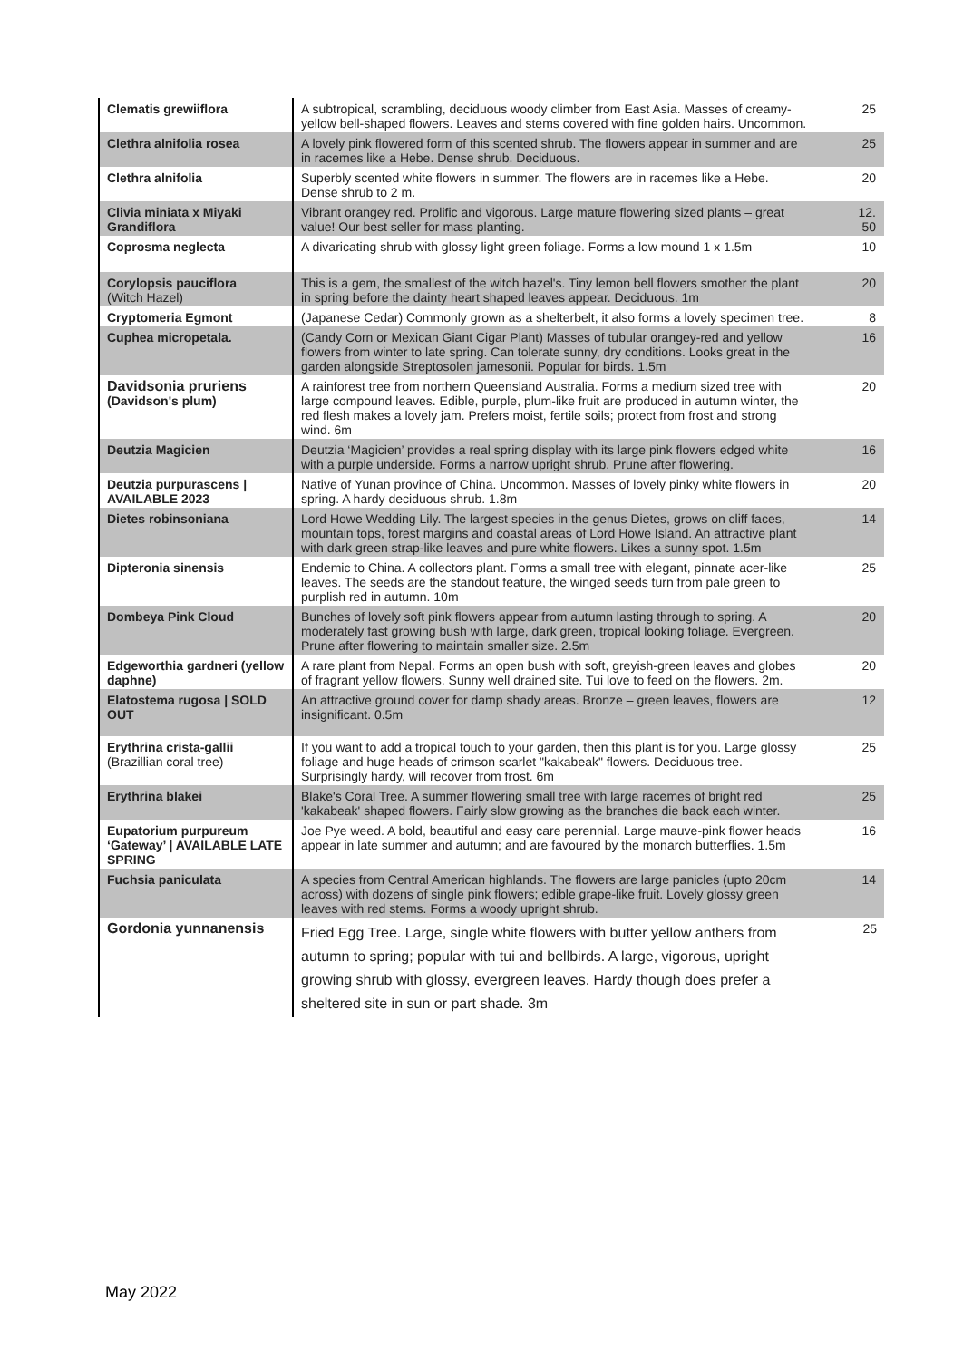| Clematis grewiiflora | A subtropical, scrambling, deciduous woody climber from East Asia. Masses of creamy-yellow bell-shaped flowers. Leaves and stems covered with fine golden hairs. Uncommon. | 25 |
| Clethra alnifolia rosea | A lovely pink flowered form of this scented shrub. The flowers appear in summer and are in racemes like a Hebe. Dense shrub. Deciduous. | 25 |
| Clethra alnifolia | Superbly scented white flowers in summer. The flowers are in racemes like a Hebe. Dense shrub to 2 m. | 20 |
| Clivia miniata x Miyaki Grandiflora | Vibrant orangey red. Prolific and vigorous. Large mature flowering sized plants – great value! Our best seller for mass planting. | 12. 50 |
| Coprosma neglecta | A divaricating shrub with glossy light green foliage. Forms a low mound 1 x 1.5m | 10 |
| Corylopsis pauciflora (Witch Hazel) | This is a gem, the smallest of the witch hazel's. Tiny lemon bell flowers smother the plant in spring before the dainty heart shaped leaves appear. Deciduous. 1m | 20 |
| Cryptomeria Egmont | (Japanese Cedar) Commonly grown as a shelterbelt, it also forms a lovely specimen tree. | 8 |
| Cuphea micropetala. | (Candy Corn or Mexican Giant Cigar Plant) Masses of tubular orangey-red and yellow flowers from winter to late spring. Can tolerate sunny, dry conditions. Looks great in the garden alongside Streptosolen jamesonii. Popular for birds. 1.5m | 16 |
| Davidsonia pruriens (Davidson's plum) | A rainforest tree from northern Queensland Australia. Forms a medium sized tree with large compound leaves. Edible, purple, plum-like fruit are produced in autumn winter, the red flesh makes a lovely jam. Prefers moist, fertile soils; protect from frost and strong wind. 6m | 20 |
| Deutzia Magicien | Deutzia ‘Magicien’ provides a real spring display with its large pink flowers edged white with a purple underside. Forms a narrow upright shrub. Prune after flowering. | 16 |
| Deutzia purpurascens / AVAILABLE 2023 | Native of Yunan province of China. Uncommon. Masses of lovely pinky white flowers in spring. A hardy deciduous shrub. 1.8m | 20 |
| Dietes robinsoniana | Lord Howe Wedding Lily. The largest species in the genus Dietes, grows on cliff faces, mountain tops, forest margins and coastal areas of Lord Howe Island. An attractive plant with dark green strap-like leaves and pure white flowers. Likes a sunny spot. 1.5m | 14 |
| Dipteronia sinensis | Endemic to China. A collectors plant. Forms a small tree with elegant, pinnate acer-like leaves. The seeds are the standout feature, the winged seeds turn from pale green to purplish red in autumn. 10m | 25 |
| Dombeya Pink Cloud | Bunches of lovely soft pink flowers appear from autumn lasting through to spring. A moderately fast growing bush with large, dark green, tropical looking foliage. Evergreen. Prune after flowering to maintain smaller size. 2.5m | 20 |
| Edgeworthia gardneri (yellow daphne) | A rare plant from Nepal. Forms an open bush with soft, greyish-green leaves and globes of fragrant yellow flowers. Sunny well drained site. Tui love to feed on the flowers. 2m. | 20 |
| Elatostema rugosa / SOLD OUT | An attractive ground cover for damp shady areas. Bronze – green leaves, flowers are insignificant. 0.5m | 12 |
| Erythrina crista-gallii (Brazillian coral tree) | If you want to add a tropical touch to your garden, then this plant is for you. Large glossy foliage and huge heads of crimson scarlet "kakabeak" flowers. Deciduous tree. Surprisingly hardy, will recover from frost. 6m | 25 |
| Erythrina blakei | Blake's Coral Tree. A summer flowering small tree with large racemes of bright red 'kakabeak' shaped flowers. Fairly slow growing as the branches die back each winter. | 25 |
| Eupatorium purpureum ‘Gateway’ / AVAILABLE LATE SPRING | Joe Pye weed. A bold, beautiful and easy care perennial. Large mauve-pink flower heads appear in late summer and autumn; and are favoured by the monarch butterflies. 1.5m | 16 |
| Fuchsia paniculata | A species from Central American highlands. The flowers are large panicles (upto 20cm across) with dozens of single pink flowers; edible grape-like fruit. Lovely glossy green leaves with red stems. Forms a woody upright shrub. | 14 |
| Gordonia yunnanensis | Fried Egg Tree. Large, single white flowers with butter yellow anthers from autumn to spring; popular with tui and bellbirds. A large, vigorous, upright growing shrub with glossy, evergreen leaves. Hardy though does prefer a sheltered site in sun or part shade. 3m | 25 |
May 2022